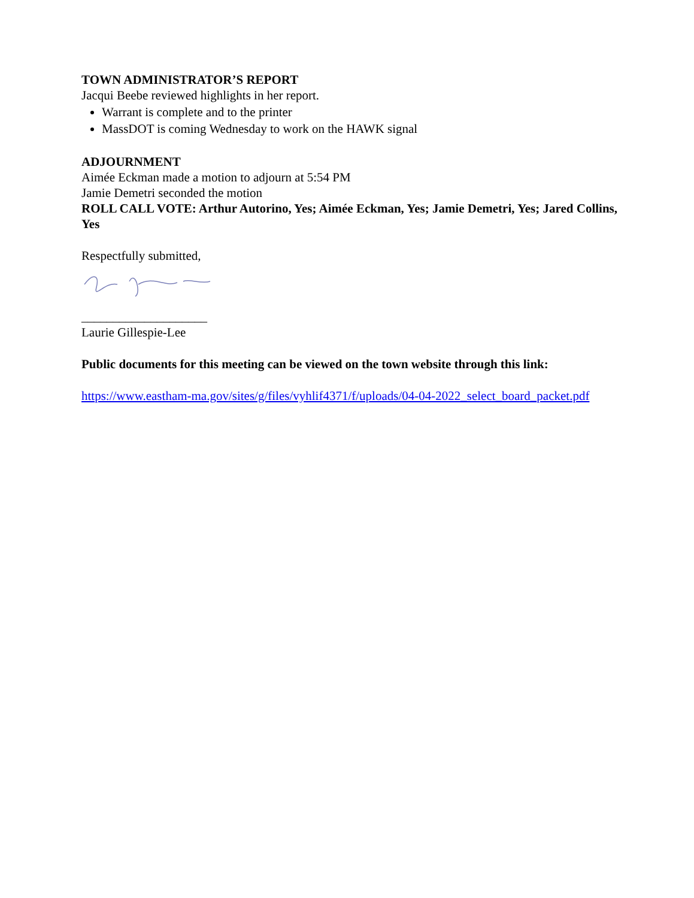TOWN ADMINISTRATOR’S REPORT
Jacqui Beebe reviewed highlights in her report.
Warrant is complete and to the printer
MassDOT is coming Wednesday to work on the HAWK signal
ADJOURNMENT
Aimée Eckman made a motion to adjourn at 5:54 PM
Jamie Demetri seconded the motion
ROLL CALL VOTE: Arthur Autorino, Yes; Aimée Eckman, Yes; Jamie Demetri, Yes; Jared Collins, Yes
Respectfully submitted,
____________________
Laurie Gillespie-Lee
Public documents for this meeting can be viewed on the town website through this link:
https://www.eastham-ma.gov/sites/g/files/vyhlif4371/f/uploads/04-04-2022_select_board_packet.pdf